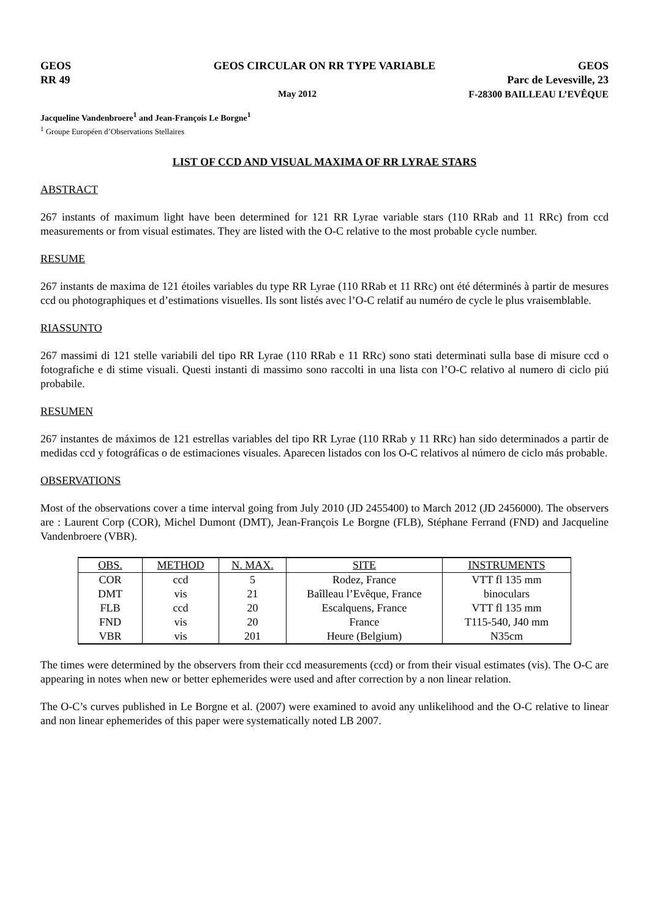GEOS GEOS CIRCULAR ON RR TYPE VARIABLE GEOS
RR 49 Parc de Levesville, 23
May 2012 F-28300 BAILLEAU L’EVÊQUE
Jacqueline Vandenbroere<sup>1</sup> and Jean-François Le Borgne<sup>1</sup>
<sup>1</sup> Groupe Européen d’Observations Stellaires
LIST OF CCD AND VISUAL MAXIMA OF RR LYRAE STARS
ABSTRACT
267 instants of maximum light have been determined for 121 RR Lyrae variable stars (110 RRab and 11 RRc) from ccd measurements or from visual estimates. They are listed with the O-C relative to the most probable cycle number.
RESUME
267 instants de maxima de 121 étoiles variables du type RR Lyrae (110 RRab et 11 RRc) ont été déterminés à partir de mesures ccd ou photographiques et d’estimations visuelles. Ils sont listés avec l’O-C relatif au numéro de cycle le plus vraisemblable.
RIASSUNTO
267 massimi di 121 stelle variabili del tipo RR Lyrae (110 RRab e 11 RRc) sono stati determinati sulla base di misure ccd o fotografiche e di stime visuali. Questi instanti di massimo sono raccolti in una lista con l’O-C relativo al numero di ciclo piú probabile.
RESUMEN
267 instantes de máximos de 121 estrellas variables del tipo RR Lyrae (110 RRab y 11 RRc) han sido determinados a partir de medidas ccd y fotográficas o de estimaciones visuales. Aparecen listados con los O-C relativos al número de ciclo más probable.
OBSERVATIONS
Most of the observations cover a time interval going from July 2010 (JD 2455400) to March 2012 (JD 2456000). The observers are : Laurent Corp (COR), Michel Dumont (DMT), Jean-François Le Borgne (FLB), Stéphane Ferrand (FND) and Jacqueline Vandenbroere (VBR).
| OBS. | METHOD | N. MAX. | SITE | INSTRUMENTS |
| --- | --- | --- | --- | --- |
| COR | ccd | 5 | Rodez, France | VTT fl 135 mm |
| DMT | vis | 21 | Baîlleau l’Evêque, France | binoculars |
| FLB | ccd | 20 | Escalquens, France | VTT fl 135 mm |
| FND | vis | 20 | France | T115-540, J40 mm |
| VBR | vis | 201 | Heure (Belgium) | N35cm |
The times were determined by the observers from their ccd measurements (ccd) or from their visual estimates (vis). The O-C are appearing in notes when new or better ephemerides were used and after correction by a non linear relation.
The O-C’s curves published in Le Borgne et al. (2007) were examined to avoid any unlikelihood and the O-C relative to linear and non linear ephemerides of this paper were systematically noted LB 2007.